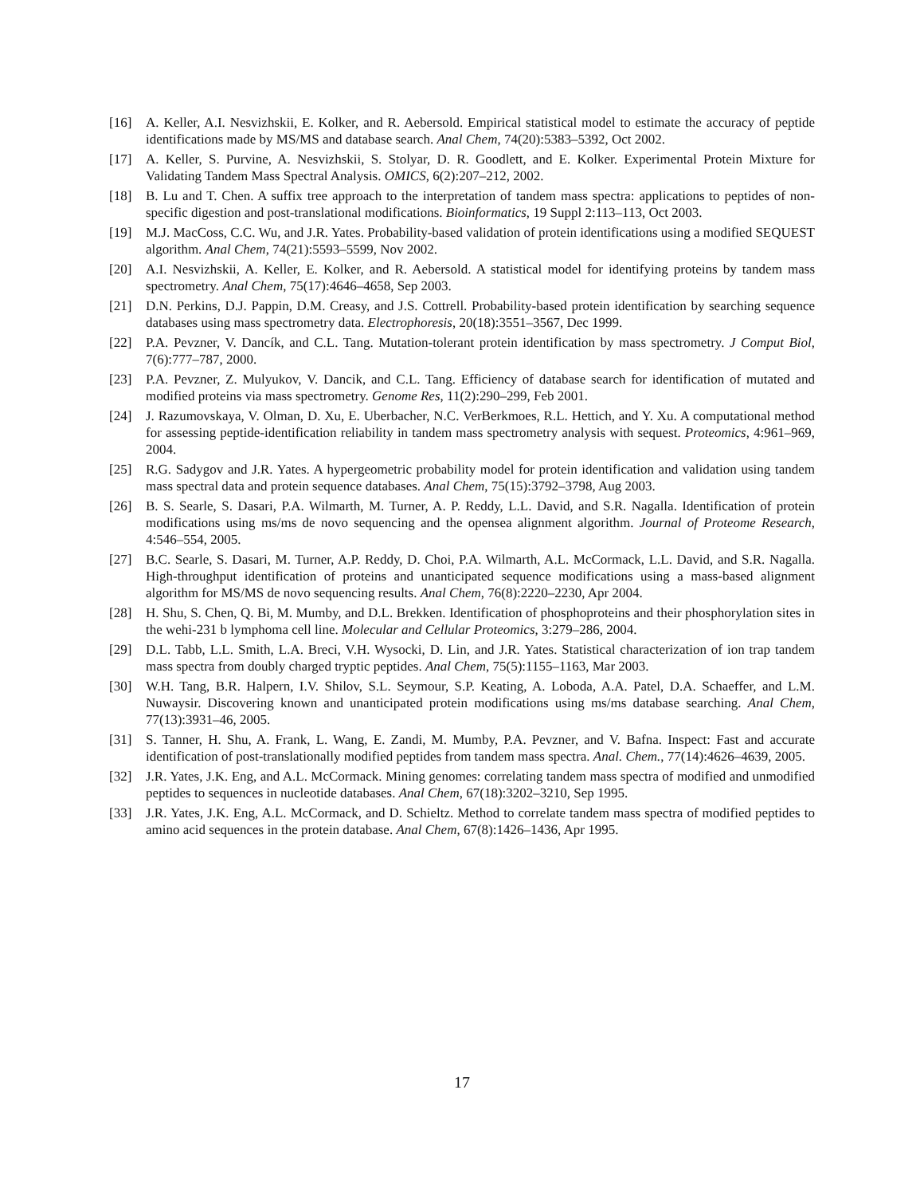[16] A. Keller, A.I. Nesvizhskii, E. Kolker, and R. Aebersold. Empirical statistical model to estimate the accuracy of peptide identifications made by MS/MS and database search. Anal Chem, 74(20):5383–5392, Oct 2002.
[17] A. Keller, S. Purvine, A. Nesvizhskii, S. Stolyar, D. R. Goodlett, and E. Kolker. Experimental Protein Mixture for Validating Tandem Mass Spectral Analysis. OMICS, 6(2):207–212, 2002.
[18] B. Lu and T. Chen. A suffix tree approach to the interpretation of tandem mass spectra: applications to peptides of non-specific digestion and post-translational modifications. Bioinformatics, 19 Suppl 2:113–113, Oct 2003.
[19] M.J. MacCoss, C.C. Wu, and J.R. Yates. Probability-based validation of protein identifications using a modified SEQUEST algorithm. Anal Chem, 74(21):5593–5599, Nov 2002.
[20] A.I. Nesvizhskii, A. Keller, E. Kolker, and R. Aebersold. A statistical model for identifying proteins by tandem mass spectrometry. Anal Chem, 75(17):4646–4658, Sep 2003.
[21] D.N. Perkins, D.J. Pappin, D.M. Creasy, and J.S. Cottrell. Probability-based protein identification by searching sequence databases using mass spectrometry data. Electrophoresis, 20(18):3551–3567, Dec 1999.
[22] P.A. Pevzner, V. Dancík, and C.L. Tang. Mutation-tolerant protein identification by mass spectrometry. J Comput Biol, 7(6):777–787, 2000.
[23] P.A. Pevzner, Z. Mulyukov, V. Dancik, and C.L. Tang. Efficiency of database search for identification of mutated and modified proteins via mass spectrometry. Genome Res, 11(2):290–299, Feb 2001.
[24] J. Razumovskaya, V. Olman, D. Xu, E. Uberbacher, N.C. VerBerkmoes, R.L. Hettich, and Y. Xu. A computational method for assessing peptide-identification reliability in tandem mass spectrometry analysis with sequest. Proteomics, 4:961–969, 2004.
[25] R.G. Sadygov and J.R. Yates. A hypergeometric probability model for protein identification and validation using tandem mass spectral data and protein sequence databases. Anal Chem, 75(15):3792–3798, Aug 2003.
[26] B. S. Searle, S. Dasari, P.A. Wilmarth, M. Turner, A. P. Reddy, L.L. David, and S.R. Nagalla. Identification of protein modifications using ms/ms de novo sequencing and the opensea alignment algorithm. Journal of Proteome Research, 4:546–554, 2005.
[27] B.C. Searle, S. Dasari, M. Turner, A.P. Reddy, D. Choi, P.A. Wilmarth, A.L. McCormack, L.L. David, and S.R. Nagalla. High-throughput identification of proteins and unanticipated sequence modifications using a mass-based alignment algorithm for MS/MS de novo sequencing results. Anal Chem, 76(8):2220–2230, Apr 2004.
[28] H. Shu, S. Chen, Q. Bi, M. Mumby, and D.L. Brekken. Identification of phosphoproteins and their phosphorylation sites in the wehi-231 b lymphoma cell line. Molecular and Cellular Proteomics, 3:279–286, 2004.
[29] D.L. Tabb, L.L. Smith, L.A. Breci, V.H. Wysocki, D. Lin, and J.R. Yates. Statistical characterization of ion trap tandem mass spectra from doubly charged tryptic peptides. Anal Chem, 75(5):1155–1163, Mar 2003.
[30] W.H. Tang, B.R. Halpern, I.V. Shilov, S.L. Seymour, S.P. Keating, A. Loboda, A.A. Patel, D.A. Schaeffer, and L.M. Nuwaysir. Discovering known and unanticipated protein modifications using ms/ms database searching. Anal Chem, 77(13):3931–46, 2005.
[31] S. Tanner, H. Shu, A. Frank, L. Wang, E. Zandi, M. Mumby, P.A. Pevzner, and V. Bafna. Inspect: Fast and accurate identification of post-translationally modified peptides from tandem mass spectra. Anal. Chem., 77(14):4626–4639, 2005.
[32] J.R. Yates, J.K. Eng, and A.L. McCormack. Mining genomes: correlating tandem mass spectra of modified and unmodified peptides to sequences in nucleotide databases. Anal Chem, 67(18):3202–3210, Sep 1995.
[33] J.R. Yates, J.K. Eng, A.L. McCormack, and D. Schieltz. Method to correlate tandem mass spectra of modified peptides to amino acid sequences in the protein database. Anal Chem, 67(8):1426–1436, Apr 1995.
17